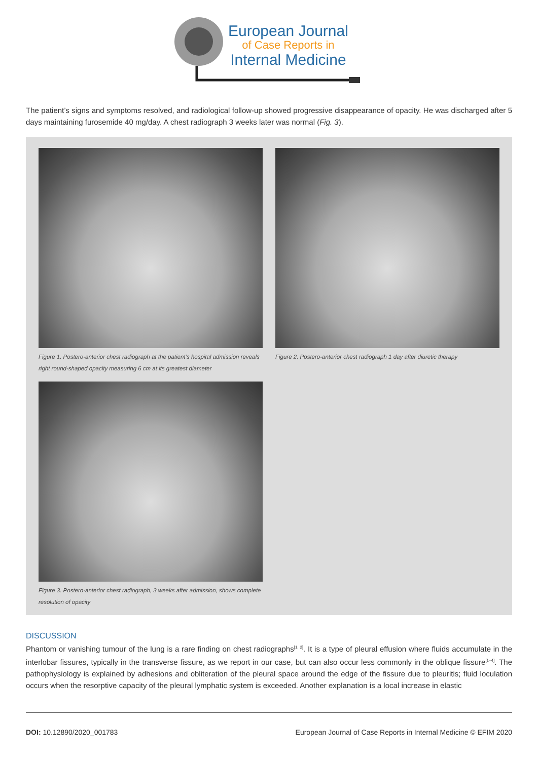European Journal
of Case Reports in
Internal Medicine
The patient’s signs and symptoms resolved, and radiological follow-up showed progressive disappearance of opacity. He was discharged after 5 days maintaining furosemide 40 mg/day. A chest radiograph 3 weeks later was normal (Fig. 3).
Figure 1. Postero-anterior chest radiograph at the patient’s hospital admission reveals right round-shaped opacity measuring 6 cm at its greatest diameter
Figure 2. Postero-anterior chest radiograph 1 day after diuretic therapy
Figure 3. Postero-anterior chest radiograph, 3 weeks after admission, shows complete resolution of opacity
DISCUSSION
Phantom or vanishing tumour of the lung is a rare finding on chest radiographs<sup>[1, 2]</sup>. It is a type of pleural effusion where fluids accumulate in the interlobar fissures, typically in the transverse fissure, as we report in our case, but can also occur less commonly in the oblique fissure<sup>[1–4]</sup>. The pathophysiology is explained by adhesions and obliteration of the pleural space around the edge of the fissure due to pleuritis; fluid loculation occurs when the resorptive capacity of the pleural lymphatic system is exceeded. Another explanation is a local increase in elastic
DOI: 10.12890/2020_001783 European Journal of Case Reports in Internal Medicine © EFIM 2020